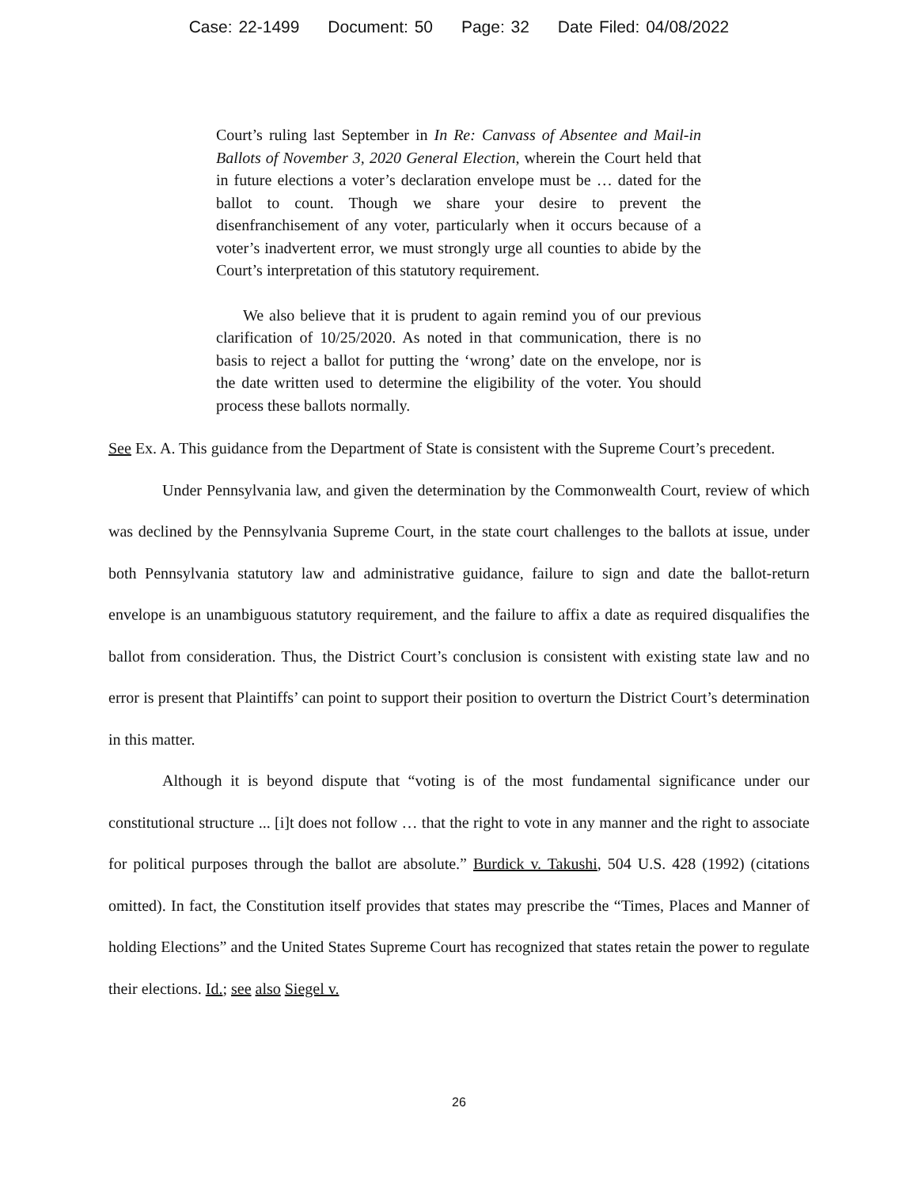Case: 22-1499 Document: 50 Page: 32 Date Filed: 04/08/2022
Court’s ruling last September in In Re: Canvass of Absentee and Mail-in Ballots of November 3, 2020 General Election, wherein the Court held that in future elections a voter’s declaration envelope must be … dated for the ballot to count. Though we share your desire to prevent the disenfranchisement of any voter, particularly when it occurs because of a voter’s inadvertent error, we must strongly urge all counties to abide by the Court’s interpretation of this statutory requirement.
We also believe that it is prudent to again remind you of our previous clarification of 10/25/2020. As noted in that communication, there is no basis to reject a ballot for putting the ‘wrong’ date on the envelope, nor is the date written used to determine the eligibility of the voter. You should process these ballots normally.
See Ex. A. This guidance from the Department of State is consistent with the Supreme Court’s precedent.
Under Pennsylvania law, and given the determination by the Commonwealth Court, review of which was declined by the Pennsylvania Supreme Court, in the state court challenges to the ballots at issue, under both Pennsylvania statutory law and administrative guidance, failure to sign and date the ballot-return envelope is an unambiguous statutory requirement, and the failure to affix a date as required disqualifies the ballot from consideration. Thus, the District Court’s conclusion is consistent with existing state law and no error is present that Plaintiffs’ can point to support their position to overturn the District Court’s determination in this matter.
Although it is beyond dispute that “voting is of the most fundamental significance under our constitutional structure ... [i]t does not follow … that the right to vote in any manner and the right to associate for political purposes through the ballot are absolute.” Burdick v. Takushi, 504 U.S. 428 (1992) (citations omitted). In fact, the Constitution itself provides that states may prescribe the “Times, Places and Manner of holding Elections” and the United States Supreme Court has recognized that states retain the power to regulate their elections. Id.; see also Siegel v.
26